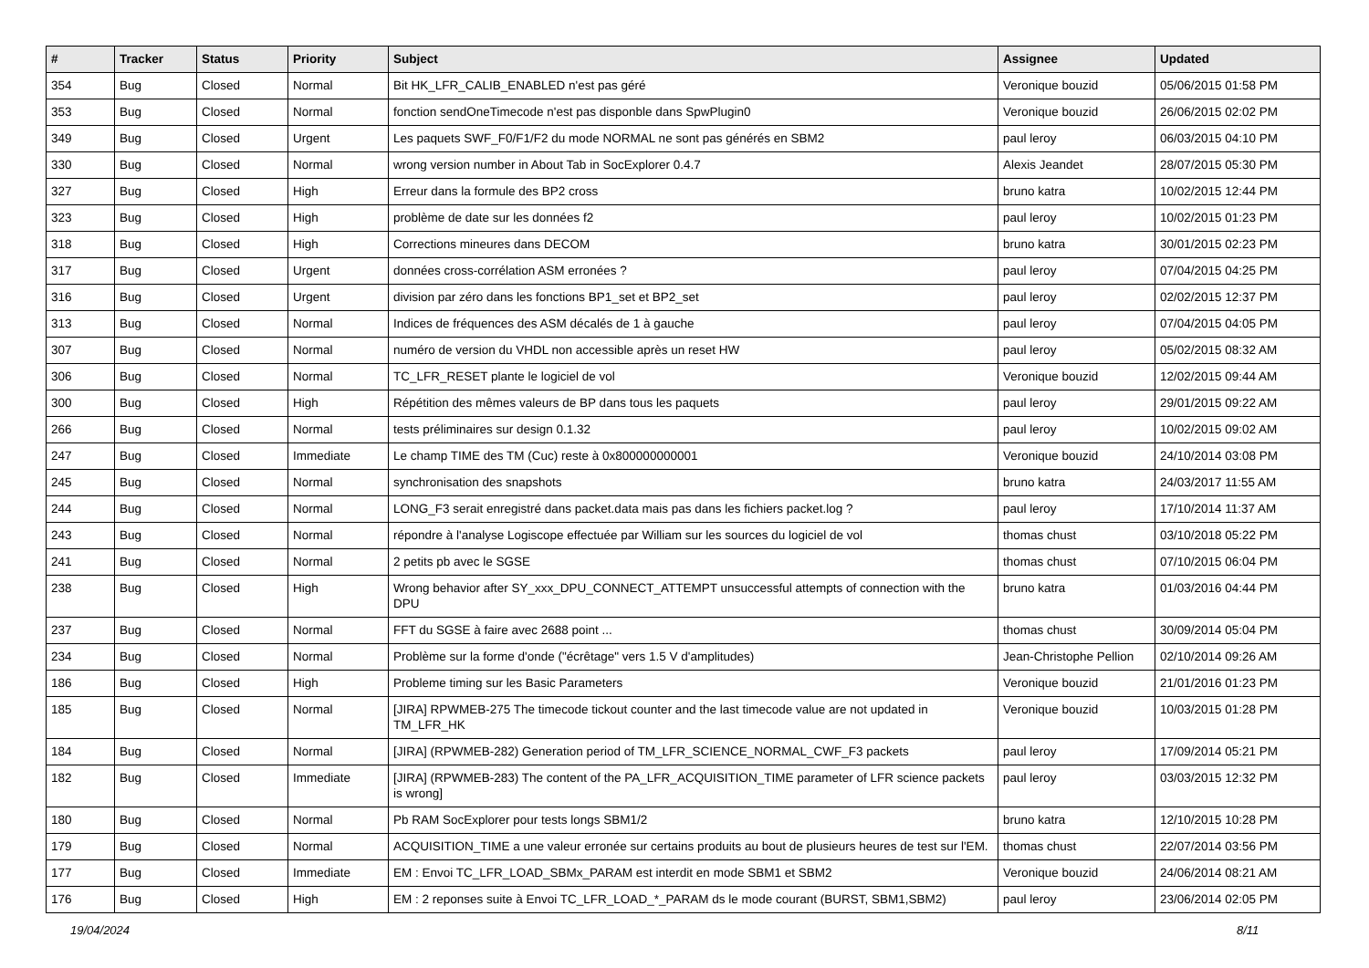| # | Tracker | Status | Priority | Subject | Assignee | Updated |
| --- | --- | --- | --- | --- | --- | --- |
| 354 | Bug | Closed | Normal | Bit HK_LFR_CALIB_ENABLED n'est pas géré | Veronique bouzid | 05/06/2015 01:58 PM |
| 353 | Bug | Closed | Normal | fonction sendOneTimecode n'est pas disponble dans SpwPlugin0 | Veronique bouzid | 26/06/2015 02:02 PM |
| 349 | Bug | Closed | Urgent | Les paquets SWF_F0/F1/F2 du mode NORMAL ne sont pas générés en SBM2 | paul leroy | 06/03/2015 04:10 PM |
| 330 | Bug | Closed | Normal | wrong version number in About Tab in SocExplorer 0.4.7 | Alexis Jeandet | 28/07/2015 05:30 PM |
| 327 | Bug | Closed | High | Erreur dans la formule des BP2 cross | bruno katra | 10/02/2015 12:44 PM |
| 323 | Bug | Closed | High | problème de date sur les données f2 | paul leroy | 10/02/2015 01:23 PM |
| 318 | Bug | Closed | High | Corrections mineures dans DECOM | bruno katra | 30/01/2015 02:23 PM |
| 317 | Bug | Closed | Urgent | données cross-corrélation ASM erronées ? | paul leroy | 07/04/2015 04:25 PM |
| 316 | Bug | Closed | Urgent | division par zéro dans les fonctions BP1_set et BP2_set | paul leroy | 02/02/2015 12:37 PM |
| 313 | Bug | Closed | Normal | Indices de fréquences des ASM décalés de 1 à gauche | paul leroy | 07/04/2015 04:05 PM |
| 307 | Bug | Closed | Normal | numéro de version du VHDL non accessible après un reset HW | paul leroy | 05/02/2015 08:32 AM |
| 306 | Bug | Closed | Normal | TC_LFR_RESET plante le logiciel de vol | Veronique bouzid | 12/02/2015 09:44 AM |
| 300 | Bug | Closed | High | Répétition des mêmes valeurs de BP dans tous les paquets | paul leroy | 29/01/2015 09:22 AM |
| 266 | Bug | Closed | Normal | tests préliminaires sur design 0.1.32 | paul leroy | 10/02/2015 09:02 AM |
| 247 | Bug | Closed | Immediate | Le champ TIME des TM (Cuc) reste à 0x800000000001 | Veronique bouzid | 24/10/2014 03:08 PM |
| 245 | Bug | Closed | Normal | synchronisation des snapshots | bruno katra | 24/03/2017 11:55 AM |
| 244 | Bug | Closed | Normal | LONG_F3 serait enregistré dans packet.data mais pas dans les fichiers packet.log ? | paul leroy | 17/10/2014 11:37 AM |
| 243 | Bug | Closed | Normal | répondre à l'analyse Logiscope effectuée par William sur les sources du logiciel de vol | thomas chust | 03/10/2018 05:22 PM |
| 241 | Bug | Closed | Normal | 2 petits pb avec le SGSE | thomas chust | 07/10/2015 06:04 PM |
| 238 | Bug | Closed | High | Wrong behavior after SY_xxx_DPU_CONNECT_ATTEMPT unsuccessful attempts of connection with the DPU | bruno katra | 01/03/2016 04:44 PM |
| 237 | Bug | Closed | Normal | FFT du SGSE à faire avec 2688 point ... | thomas chust | 30/09/2014 05:04 PM |
| 234 | Bug | Closed | Normal | Problème sur la forme d'onde ("écrêtage" vers 1.5 V d'amplitudes) | Jean-Christophe Pellion | 02/10/2014 09:26 AM |
| 186 | Bug | Closed | High | Probleme timing sur les Basic Parameters | Veronique bouzid | 21/01/2016 01:23 PM |
| 185 | Bug | Closed | Normal | [JIRA] RPWMEB-275 The timecode tickout counter and the last timecode value are not updated in TM_LFR_HK | Veronique bouzid | 10/03/2015 01:28 PM |
| 184 | Bug | Closed | Normal | [JIRA] (RPWMEB-282) Generation period of TM_LFR_SCIENCE_NORMAL_CWF_F3 packets | paul leroy | 17/09/2014 05:21 PM |
| 182 | Bug | Closed | Immediate | [JIRA] (RPWMEB-283) The content of the PA_LFR_ACQUISITION_TIME parameter of LFR science packets is wrong] | paul leroy | 03/03/2015 12:32 PM |
| 180 | Bug | Closed | Normal | Pb RAM SocExplorer pour tests longs SBM1/2 | bruno katra | 12/10/2015 10:28 PM |
| 179 | Bug | Closed | Normal | ACQUISITION_TIME a une valeur erronée sur certains produits au bout de plusieurs heures de test sur l'EM. | thomas chust | 22/07/2014 03:56 PM |
| 177 | Bug | Closed | Immediate | EM : Envoi TC_LFR_LOAD_SBMx_PARAM est interdit en mode SBM1 et SBM2 | Veronique bouzid | 24/06/2014 08:21 AM |
| 176 | Bug | Closed | High | EM : 2 reponses suite à Envoi TC_LFR_LOAD_*_PARAM ds le mode courant (BURST, SBM1,SBM2) | paul leroy | 23/06/2014 02:05 PM |
19/04/2024 8/11